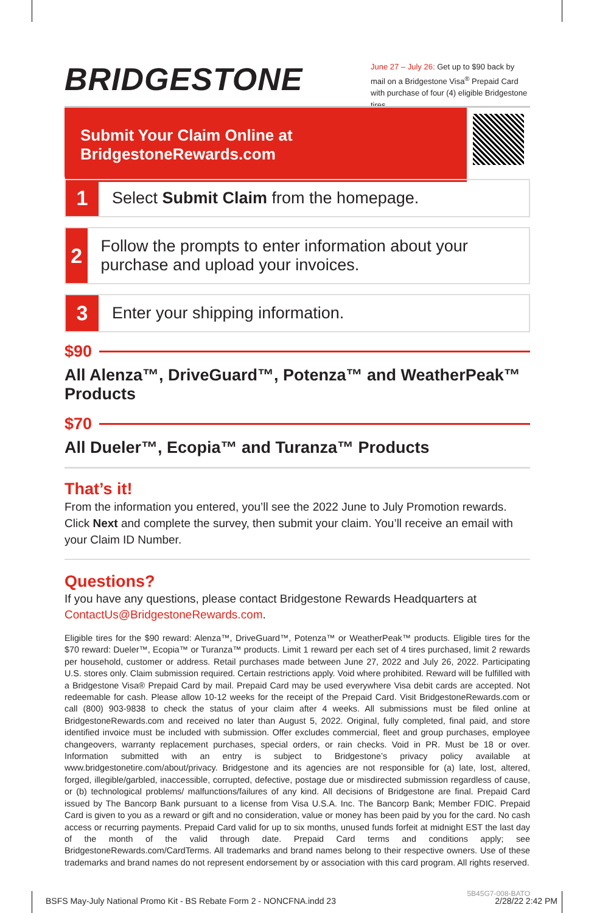BRIDGESTONE
June 27 – July 26: Get up to $90 back by mail on a Bridgestone Visa<sup>®</sup> Prepaid Card with purchase of four (4) eligible Bridgestone tires.
Submit Your Claim Online at BridgestoneRewards.com
1
Select Submit Claim from the homepage.
2
Follow the prompts to enter information about your purchase and upload your invoices.
3
Enter your shipping information.
$90
All Alenza™, DriveGuard™, Potenza™ and WeatherPeak™ Products
$70
All Dueler™, Ecopia™ and Turanza™ Products
That’s it!
From the information you entered, you’ll see the 2022 June to July Promotion rewards. Click Next and complete the survey, then submit your claim. You’ll receive an email with your Claim ID Number.
Questions?
If you have any questions, please contact Bridgestone Rewards Headquarters at ContactUs@BridgestoneRewards.com.
Eligible tires for the $90 reward: Alenza™, DriveGuard™, Potenza™ or WeatherPeak™ products. Eligible tires for the $70 reward: Dueler™, Ecopia™ or Turanza™ products. Limit 1 reward per each set of 4 tires purchased, limit 2 rewards per household, customer or address. Retail purchases made between June 27, 2022 and July 26, 2022. Participating U.S. stores only. Claim submission required. Certain restrictions apply. Void where prohibited. Reward will be fulfilled with a Bridgestone Visa® Prepaid Card by mail. Prepaid Card may be used everywhere Visa debit cards are accepted. Not redeemable for cash. Please allow 10-12 weeks for the receipt of the Prepaid Card. Visit BridgestoneRewards.com or call (800) 903-9838 to check the status of your claim after 4 weeks. All submissions must be filed online at BridgestoneRewards.com and received no later than August 5, 2022. Original, fully completed, final paid, and store identified invoice must be included with submission. Offer excludes commercial, fleet and group purchases, employee changeovers, warranty replacement purchases, special orders, or rain checks. Void in PR. Must be 18 or over. Information submitted with an entry is subject to Bridgestone’s privacy policy available at www.bridgestonetire.com/about/privacy. Bridgestone and its agencies are not responsible for (a) late, lost, altered, forged, illegible/garbled, inaccessible, corrupted, defective, postage due or misdirected submission regardless of cause, or (b) technological problems/ malfunctions/failures of any kind. All decisions of Bridgestone are final. Prepaid Card issued by The Bancorp Bank pursuant to a license from Visa U.S.A. Inc. The Bancorp Bank; Member FDIC. Prepaid Card is given to you as a reward or gift and no consideration, value or money has been paid by you for the card. No cash access or recurring payments. Prepaid Card valid for up to six months, unused funds forfeit at midnight EST the last day of the month of the valid through date. Prepaid Card terms and conditions apply; see BridgestoneRewards.com/CardTerms. All trademarks and brand names belong to their respective owners. Use of these trademarks and brand names do not represent endorsement by or association with this card program. All rights reserved.
5B45G7-008-BATO
BSFS May-July National Promo Kit - BS Rebate Form 2 - NONCFNA.indd 23 2/28/22 2:42 PM